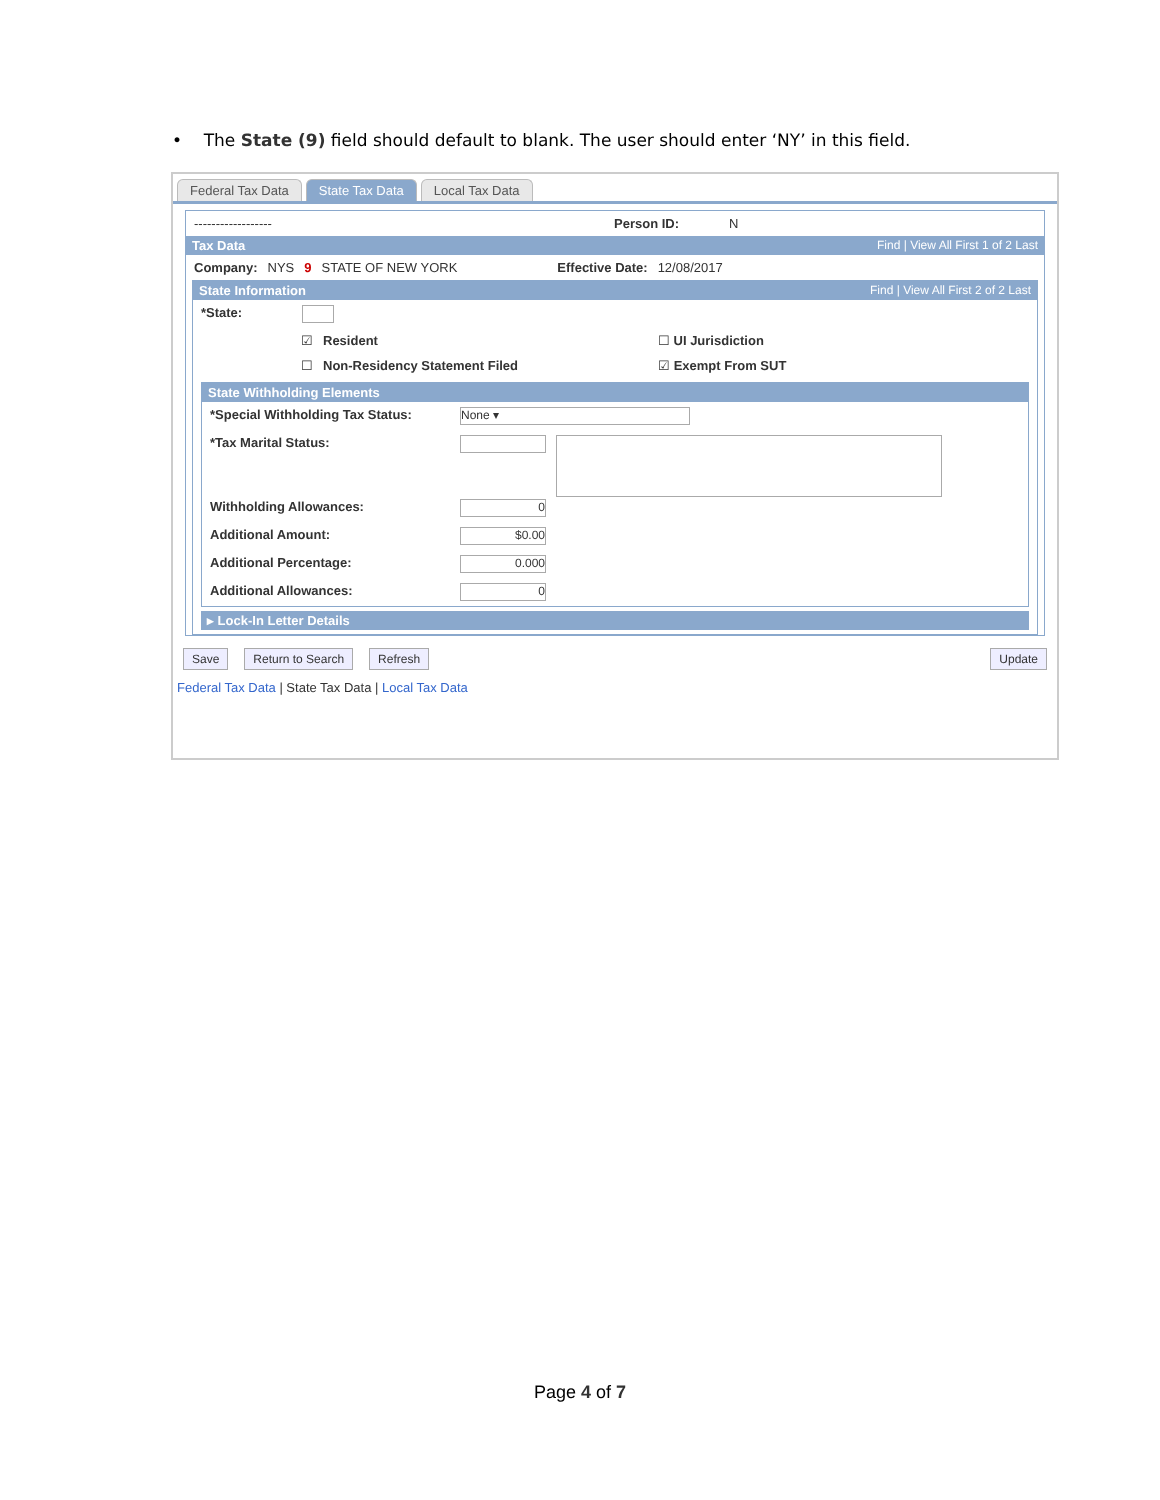• The State (9) field should default to blank. The user should enter ‘NY’ in this field.
Federal Tax Data State Tax Data Local Tax Data
------------------ Person ID: N
Tax Data Find | View All First 1 of 2 Last
Company: NYS 9 STATE OF NEW YORK Effective Date: 12/08/2017
State Information Find | View All First 2 of 2 Last
*State:
☑ Resident ☐ UI Jurisdiction
☐ Non-Residency Statement Filed ☑ Exempt From SUT
State Withholding Elements
*Special Withholding Tax Status: None ▾
*Tax Marital Status:
Withholding Allowances: 0
Additional Amount: $0.00
Additional Percentage: 0.000
Additional Allowances: 0
▸ Lock-In Letter Details
Save Return to Search Refresh Update
Federal Tax Data | State Tax Data | Local Tax Data
Page 4 of 7